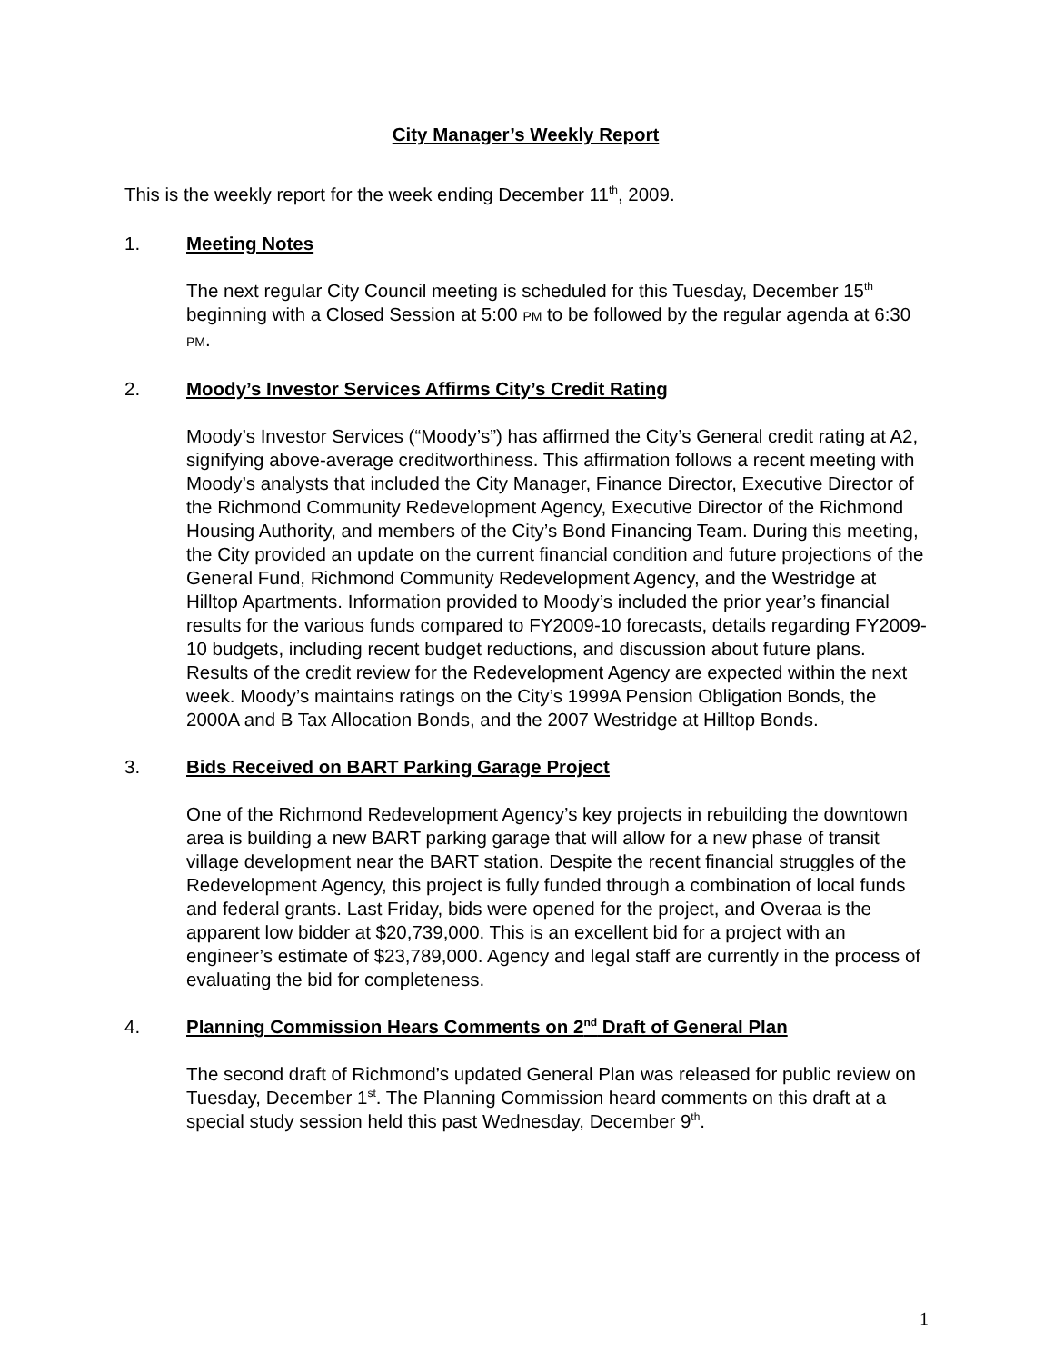City Manager’s Weekly Report
This is the weekly report for the week ending December 11<sup>th</sup>, 2009.
1. Meeting Notes
The next regular City Council meeting is scheduled for this Tuesday, December 15<sup>th</sup> beginning with a Closed Session at 5:00 PM to be followed by the regular agenda at 6:30 PM.
2. Moody’s Investor Services Affirms City’s Credit Rating
Moody’s Investor Services (“Moody’s”) has affirmed the City’s General credit rating at A2, signifying above-average creditworthiness. This affirmation follows a recent meeting with Moody’s analysts that included the City Manager, Finance Director, Executive Director of the Richmond Community Redevelopment Agency, Executive Director of the Richmond Housing Authority, and members of the City’s Bond Financing Team. During this meeting, the City provided an update on the current financial condition and future projections of the General Fund, Richmond Community Redevelopment Agency, and the Westridge at Hilltop Apartments. Information provided to Moody’s included the prior year’s financial results for the various funds compared to FY2009-10 forecasts, details regarding FY2009-10 budgets, including recent budget reductions, and discussion about future plans. Results of the credit review for the Redevelopment Agency are expected within the next week. Moody’s maintains ratings on the City’s 1999A Pension Obligation Bonds, the 2000A and B Tax Allocation Bonds, and the 2007 Westridge at Hilltop Bonds.
3. Bids Received on BART Parking Garage Project
One of the Richmond Redevelopment Agency’s key projects in rebuilding the downtown area is building a new BART parking garage that will allow for a new phase of transit village development near the BART station. Despite the recent financial struggles of the Redevelopment Agency, this project is fully funded through a combination of local funds and federal grants. Last Friday, bids were opened for the project, and Overaa is the apparent low bidder at $20,739,000. This is an excellent bid for a project with an engineer’s estimate of $23,789,000. Agency and legal staff are currently in the process of evaluating the bid for completeness.
4. Planning Commission Hears Comments on 2<sup>nd</sup> Draft of General Plan
The second draft of Richmond’s updated General Plan was released for public review on Tuesday, December 1<sup>st</sup>. The Planning Commission heard comments on this draft at a special study session held this past Wednesday, December 9<sup>th</sup>.
1